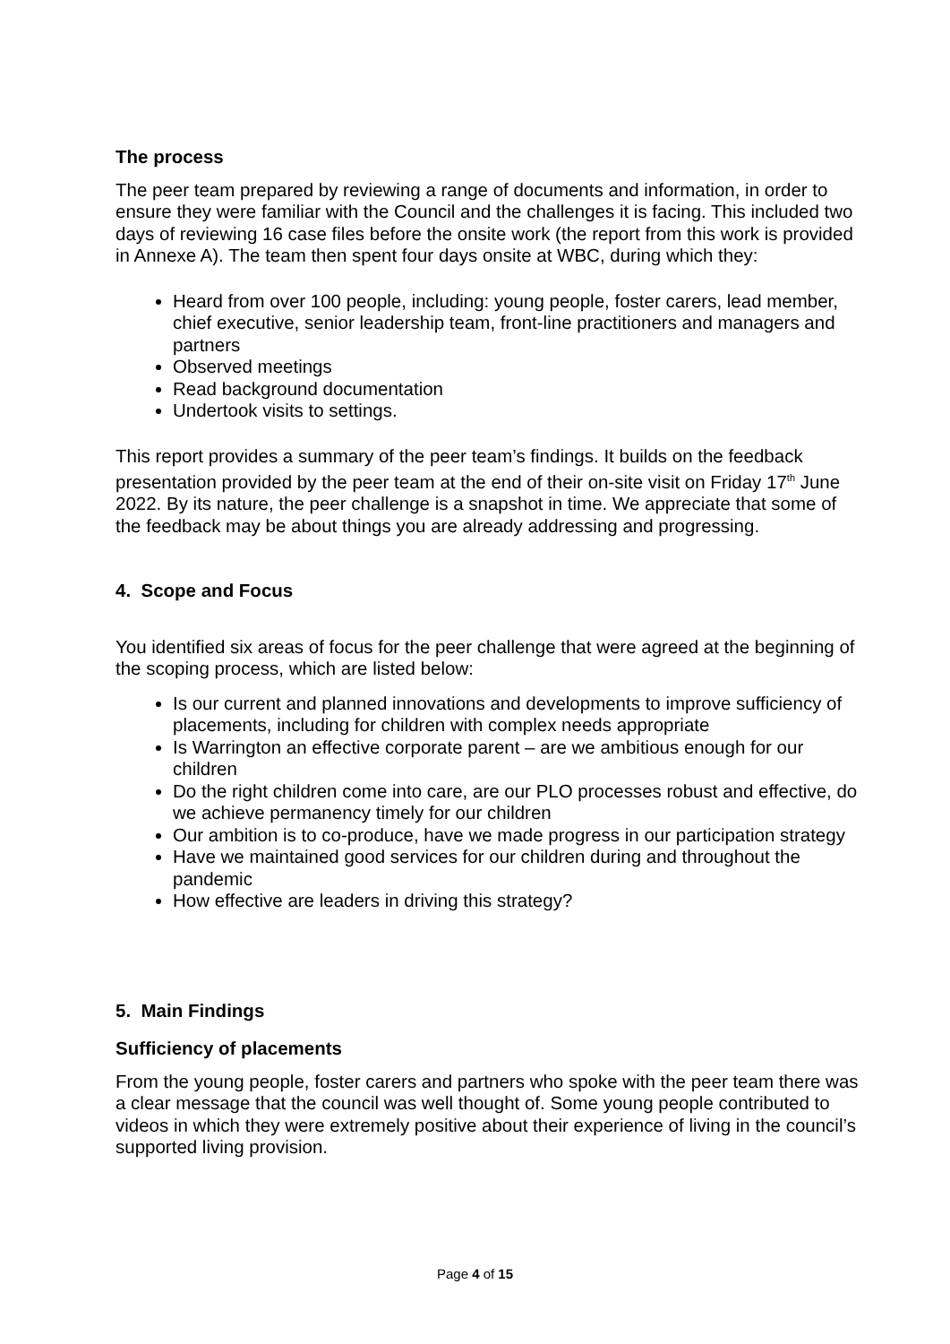The process
The peer team prepared by reviewing a range of documents and information, in order to ensure they were familiar with the Council and the challenges it is facing. This included two days of reviewing 16 case files before the onsite work (the report from this work is provided in Annexe A). The team then spent four days onsite at WBC, during which they:
Heard from over 100 people, including: young people, foster carers, lead member, chief executive, senior leadership team, front-line practitioners and managers and partners
Observed meetings
Read background documentation
Undertook visits to settings.
This report provides a summary of the peer team’s findings. It builds on the feedback presentation provided by the peer team at the end of their on-site visit on Friday 17<sup>th</sup> June 2022. By its nature, the peer challenge is a snapshot in time. We appreciate that some of the feedback may be about things you are already addressing and progressing.
4. Scope and Focus
You identified six areas of focus for the peer challenge that were agreed at the beginning of the scoping process, which are listed below:
Is our current and planned innovations and developments to improve sufficiency of placements, including for children with complex needs appropriate
Is Warrington an effective corporate parent – are we ambitious enough for our children
Do the right children come into care, are our PLO processes robust and effective, do we achieve permanency timely for our children
Our ambition is to co-produce, have we made progress in our participation strategy
Have we maintained good services for our children during and throughout the pandemic
How effective are leaders in driving this strategy?
5. Main Findings
Sufficiency of placements
From the young people, foster carers and partners who spoke with the peer team there was a clear message that the council was well thought of. Some young people contributed to videos in which they were extremely positive about their experience of living in the council’s supported living provision.
Page 4 of 15